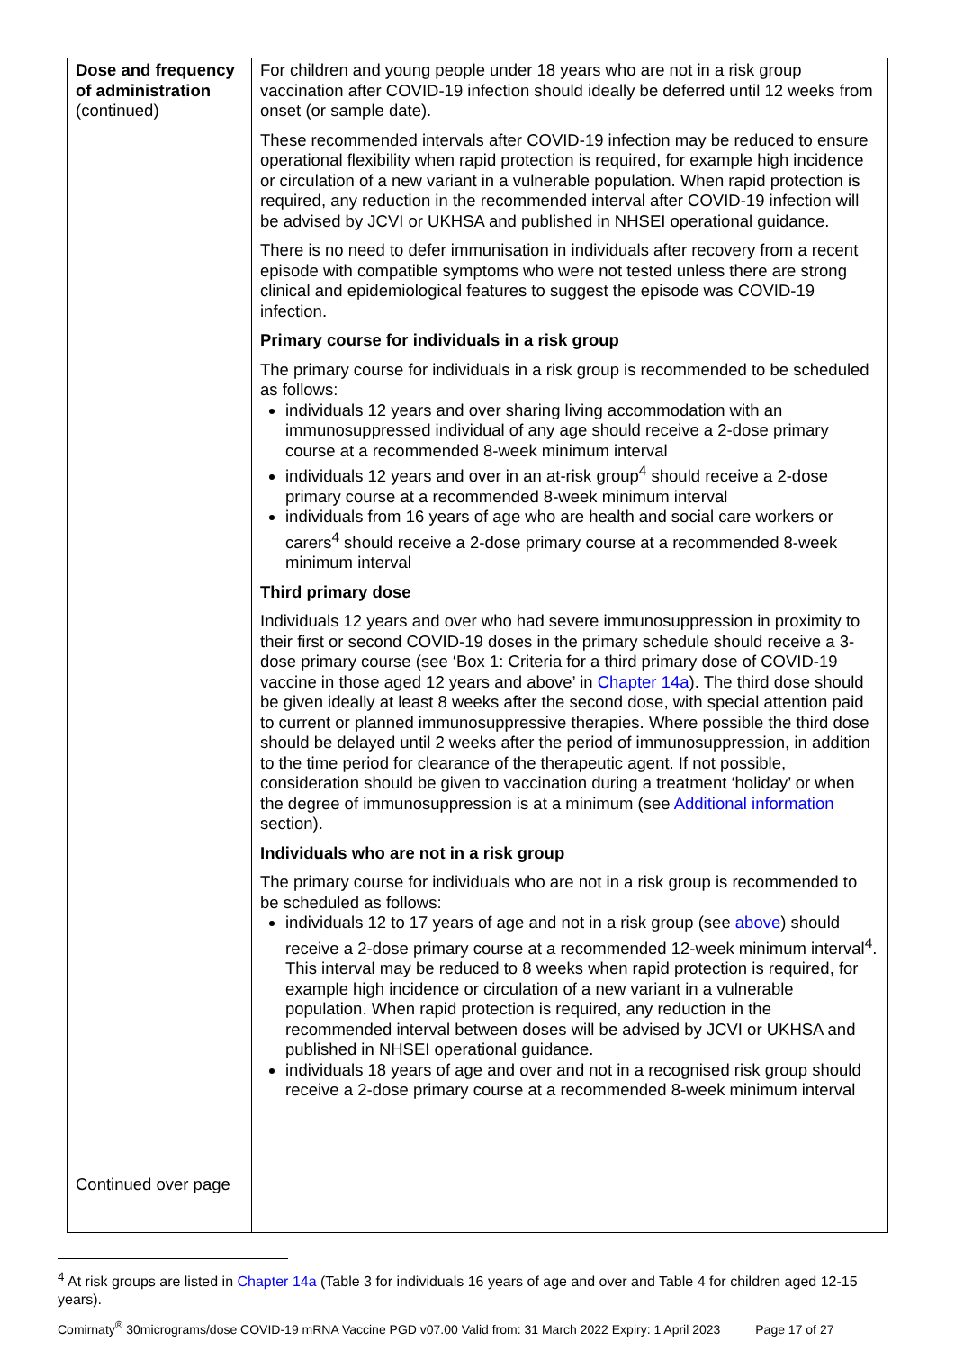| Dose and frequency of administration (continued) Continued over page | For children and young people under 18 years who are not in a risk group vaccination after COVID-19 infection should ideally be deferred until 12 weeks from onset (or sample date). These recommended intervals after COVID-19 infection may be reduced to ensure operational flexibility when rapid protection is required, for example high incidence or circulation of a new variant in a vulnerable population. When rapid protection is required, any reduction in the recommended interval after COVID-19 infection will be advised by JCVI or UKHSA and published in NHSEI operational guidance. There is no need to defer immunisation in individuals after recovery from a recent episode with compatible symptoms who were not tested unless there are strong clinical and epidemiological features to suggest the episode was COVID-19 infection. Primary course for individuals in a risk group The primary course for individuals in a risk group is recommended to be scheduled as follows: individuals 12 years and over sharing living accommodation with an immunosuppressed individual of any age should receive a 2-dose primary course at a recommended 8-week minimum interval individuals 12 years and over in an at-risk group<sup>4</sup> should receive a 2-dose primary course at a recommended 8-week minimum interval individuals from 16 years of age who are health and social care workers or carers<sup>4</sup> should receive a 2-dose primary course at a recommended 8-week minimum interval Third primary dose Individuals 12 years and over who had severe immunosuppression in proximity to their first or second COVID-19 doses in the primary schedule should receive a 3-dose primary course (see ‘Box 1: Criteria for a third primary dose of COVID-19 vaccine in those aged 12 years and above’ in Chapter 14a ). The third dose should be given ideally at least 8 weeks after the second dose, with special attention paid to current or planned immunosuppressive therapies. Where possible the third dose should be delayed until 2 weeks after the period of immunosuppression, in addition to the time period for clearance of the therapeutic agent. If not possible, consideration should be given to vaccination during a treatment ‘holiday’ or when the degree of immunosuppression is at a minimum (see Additional information section). Individuals who are not in a risk group The primary course for individuals who are not in a risk group is recommended to be scheduled as follows: individuals 12 to 17 years of age and not in a risk group (see above ) should receive a 2-dose primary course at a recommended 12-week minimum interval<sup>4</sup>. This interval may be reduced to 8 weeks when rapid protection is required, for example high incidence or circulation of a new variant in a vulnerable population. When rapid protection is required, any reduction in the recommended interval between doses will be advised by JCVI or UKHSA and published in NHSEI operational guidance. individuals 18 years of age and over and not in a recognised risk group should receive a 2-dose primary course at a recommended 8-week minimum interval |
<sup>4</sup> At risk groups are listed in Chapter 14a (Table 3 for individuals 16 years of age and over and Table 4 for children aged 12-15 years).
Comirnaty<sup>®</sup> 30micrograms/dose COVID-19 mRNA Vaccine PGD v07.00 Valid from: 31 March 2022 Expiry: 1 April 2023 Page 17 of 27